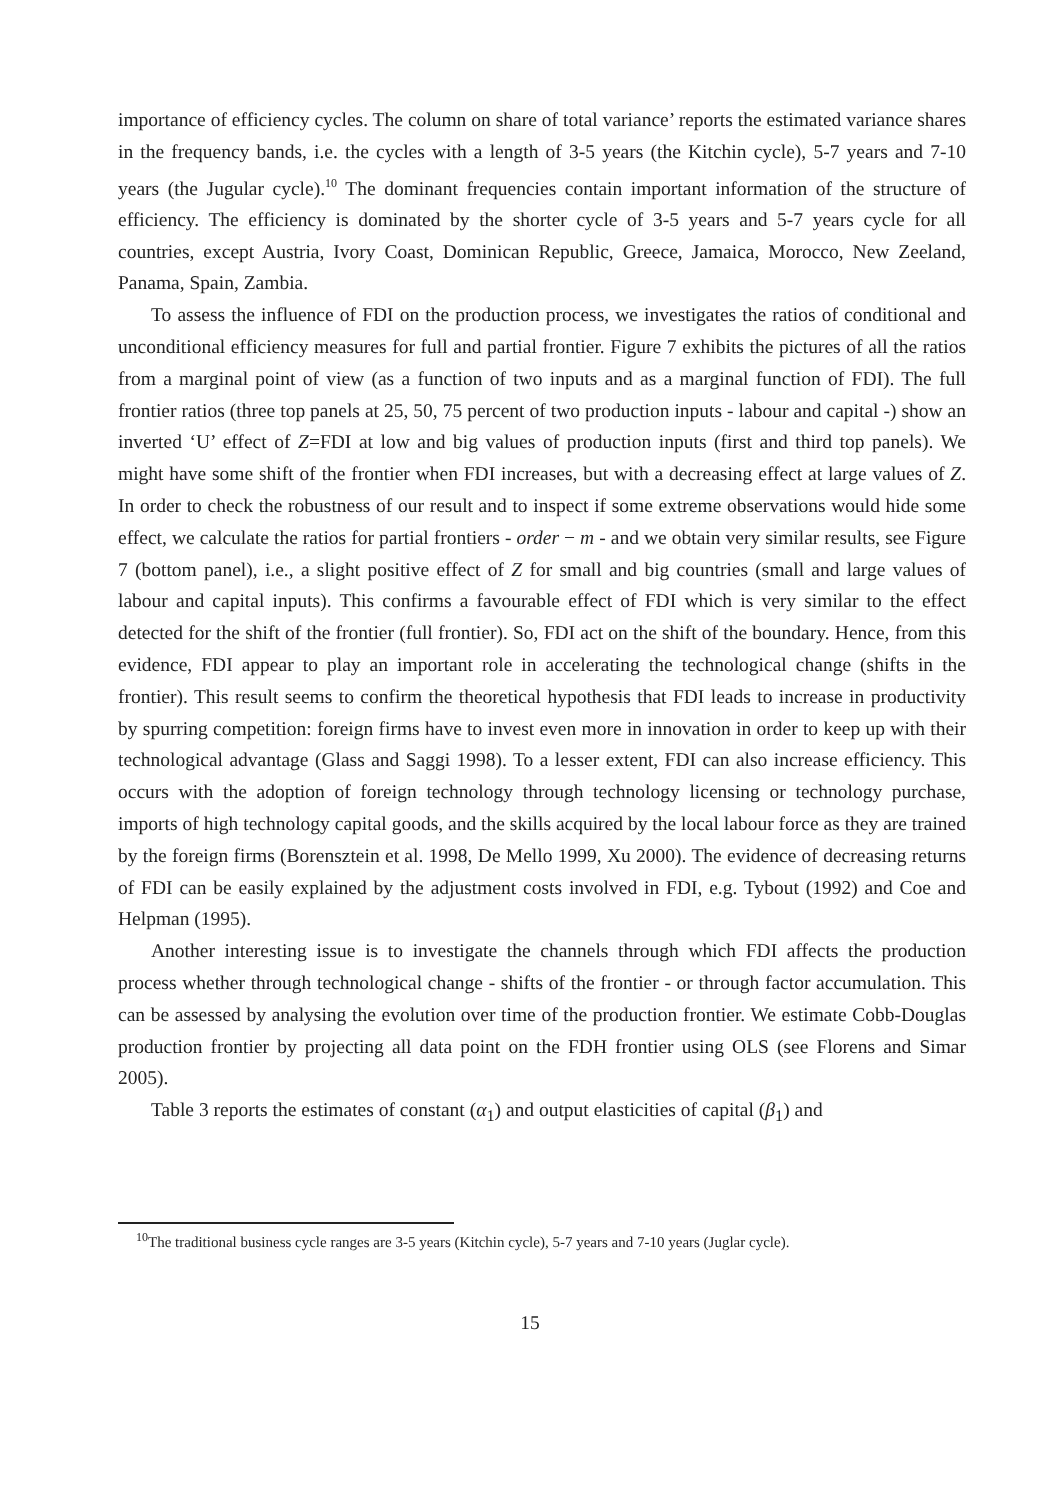importance of efficiency cycles. The column on share of total variance’ reports the estimated variance shares in the frequency bands, i.e. the cycles with a length of 3-5 years (the Kitchin cycle), 5-7 years and 7-10 years (the Jugular cycle).<sup>10</sup> The dominant frequencies contain important information of the structure of efficiency. The efficiency is dominated by the shorter cycle of 3-5 years and 5-7 years cycle for all countries, except Austria, Ivory Coast, Dominican Republic, Greece, Jamaica, Morocco, New Zeeland, Panama, Spain, Zambia.
To assess the influence of FDI on the production process, we investigates the ratios of conditional and unconditional efficiency measures for full and partial frontier. Figure 7 exhibits the pictures of all the ratios from a marginal point of view (as a function of two inputs and as a marginal function of FDI). The full frontier ratios (three top panels at 25, 50, 75 percent of two production inputs - labour and capital -) show an inverted ‘U’ effect of Z=FDI at low and big values of production inputs (first and third top panels). We might have some shift of the frontier when FDI increases, but with a decreasing effect at large values of Z. In order to check the robustness of our result and to inspect if some extreme observations would hide some effect, we calculate the ratios for partial frontiers - order − m - and we obtain very similar results, see Figure 7 (bottom panel), i.e., a slight positive effect of Z for small and big countries (small and large values of labour and capital inputs). This confirms a favourable effect of FDI which is very similar to the effect detected for the shift of the frontier (full frontier). So, FDI act on the shift of the boundary. Hence, from this evidence, FDI appear to play an important role in accelerating the technological change (shifts in the frontier). This result seems to confirm the theoretical hypothesis that FDI leads to increase in productivity by spurring competition: foreign firms have to invest even more in innovation in order to keep up with their technological advantage (Glass and Saggi 1998). To a lesser extent, FDI can also increase efficiency. This occurs with the adoption of foreign technology through technology licensing or technology purchase, imports of high technology capital goods, and the skills acquired by the local labour force as they are trained by the foreign firms (Borensztein et al. 1998, De Mello 1999, Xu 2000). The evidence of decreasing returns of FDI can be easily explained by the adjustment costs involved in FDI, e.g. Tybout (1992) and Coe and Helpman (1995).
Another interesting issue is to investigate the channels through which FDI affects the production process whether through technological change - shifts of the frontier - or through factor accumulation. This can be assessed by analysing the evolution over time of the production frontier. We estimate Cobb-Douglas production frontier by projecting all data point on the FDH frontier using OLS (see Florens and Simar 2005).
Table 3 reports the estimates of constant (α<sub>1</sub>) and output elasticities of capital (β<sub>1</sub>) and
<sup>10</sup> The traditional business cycle ranges are 3-5 years (Kitchin cycle), 5-7 years and 7-10 years (Juglar cycle).
15